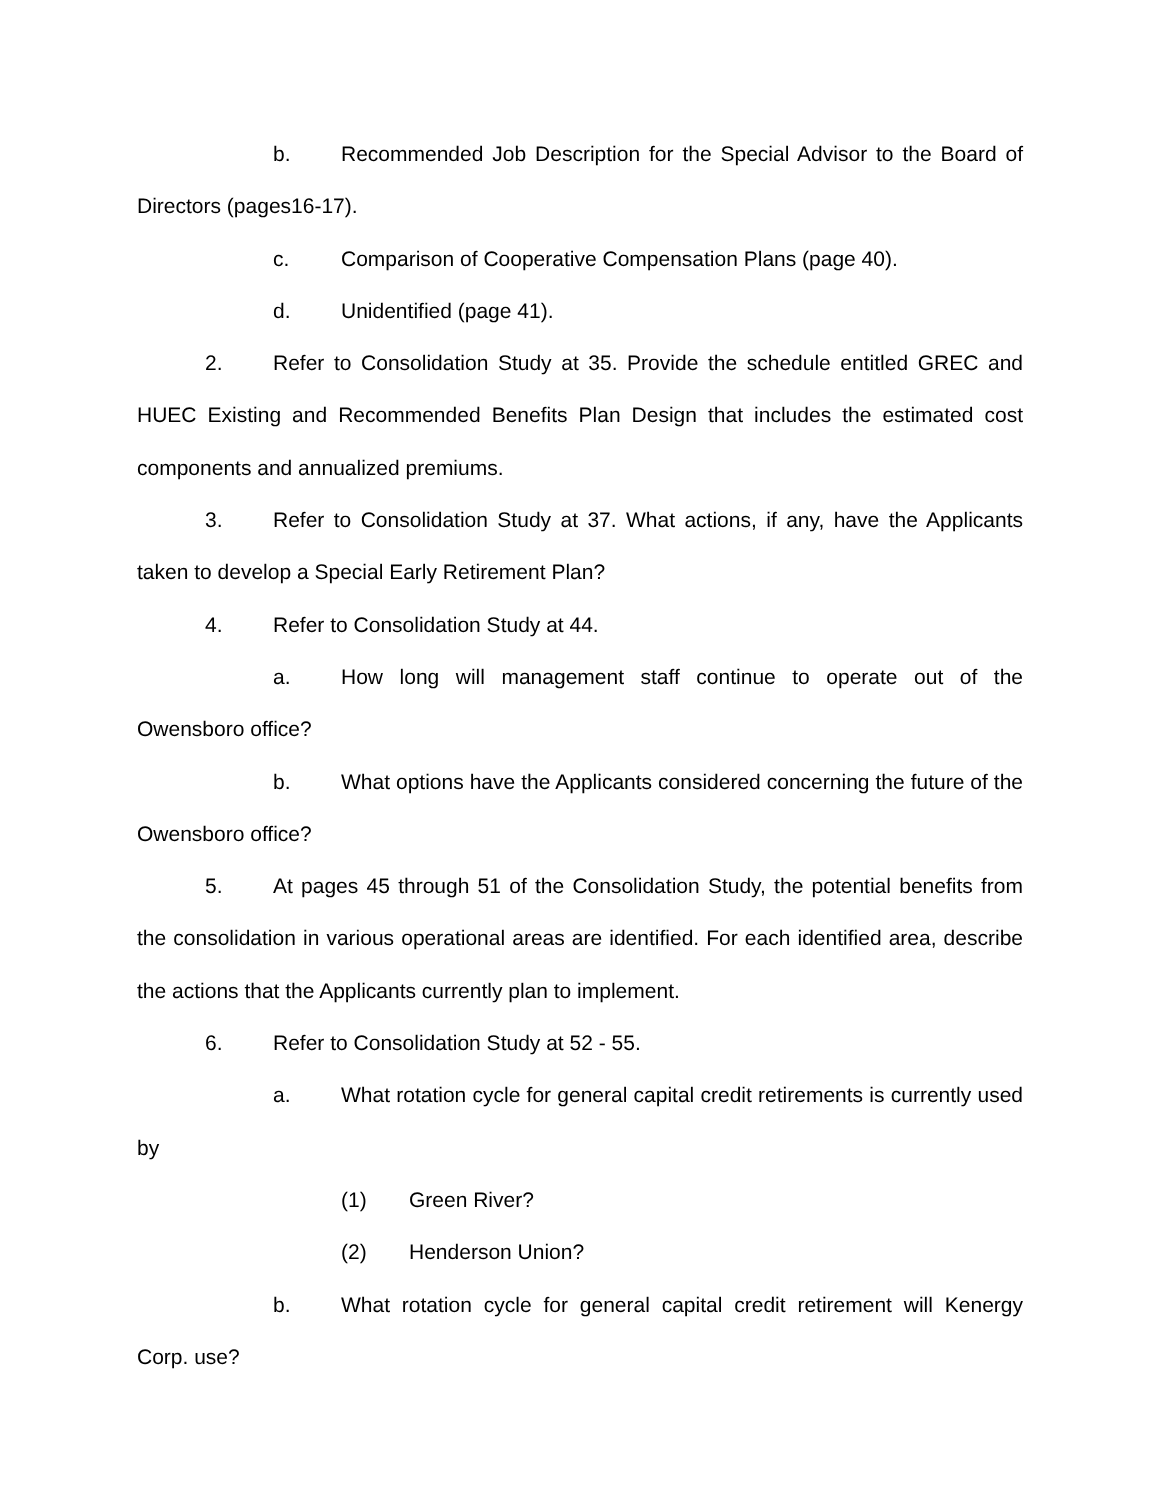b. Recommended Job Description for the Special Advisor to the Board of Directors (pages16-17).
c. Comparison of Cooperative Compensation Plans (page 40).
d. Unidentified (page 41).
2. Refer to Consolidation Study at 35. Provide the schedule entitled GREC and HUEC Existing and Recommended Benefits Plan Design that includes the estimated cost components and annualized premiums.
3. Refer to Consolidation Study at 37. What actions, if any, have the Applicants taken to develop a Special Early Retirement Plan?
4. Refer to Consolidation Study at 44.
a. How long will management staff continue to operate out of the Owensboro office?
b. What options have the Applicants considered concerning the future of the Owensboro office?
5. At pages 45 through 51 of the Consolidation Study, the potential benefits from the consolidation in various operational areas are identified. For each identified area, describe the actions that the Applicants currently plan to implement.
6. Refer to Consolidation Study at 52 - 55.
a. What rotation cycle for general capital credit retirements is currently used by
(1) Green River?
(2) Henderson Union?
b. What rotation cycle for general capital credit retirement will Kenergy Corp. use?